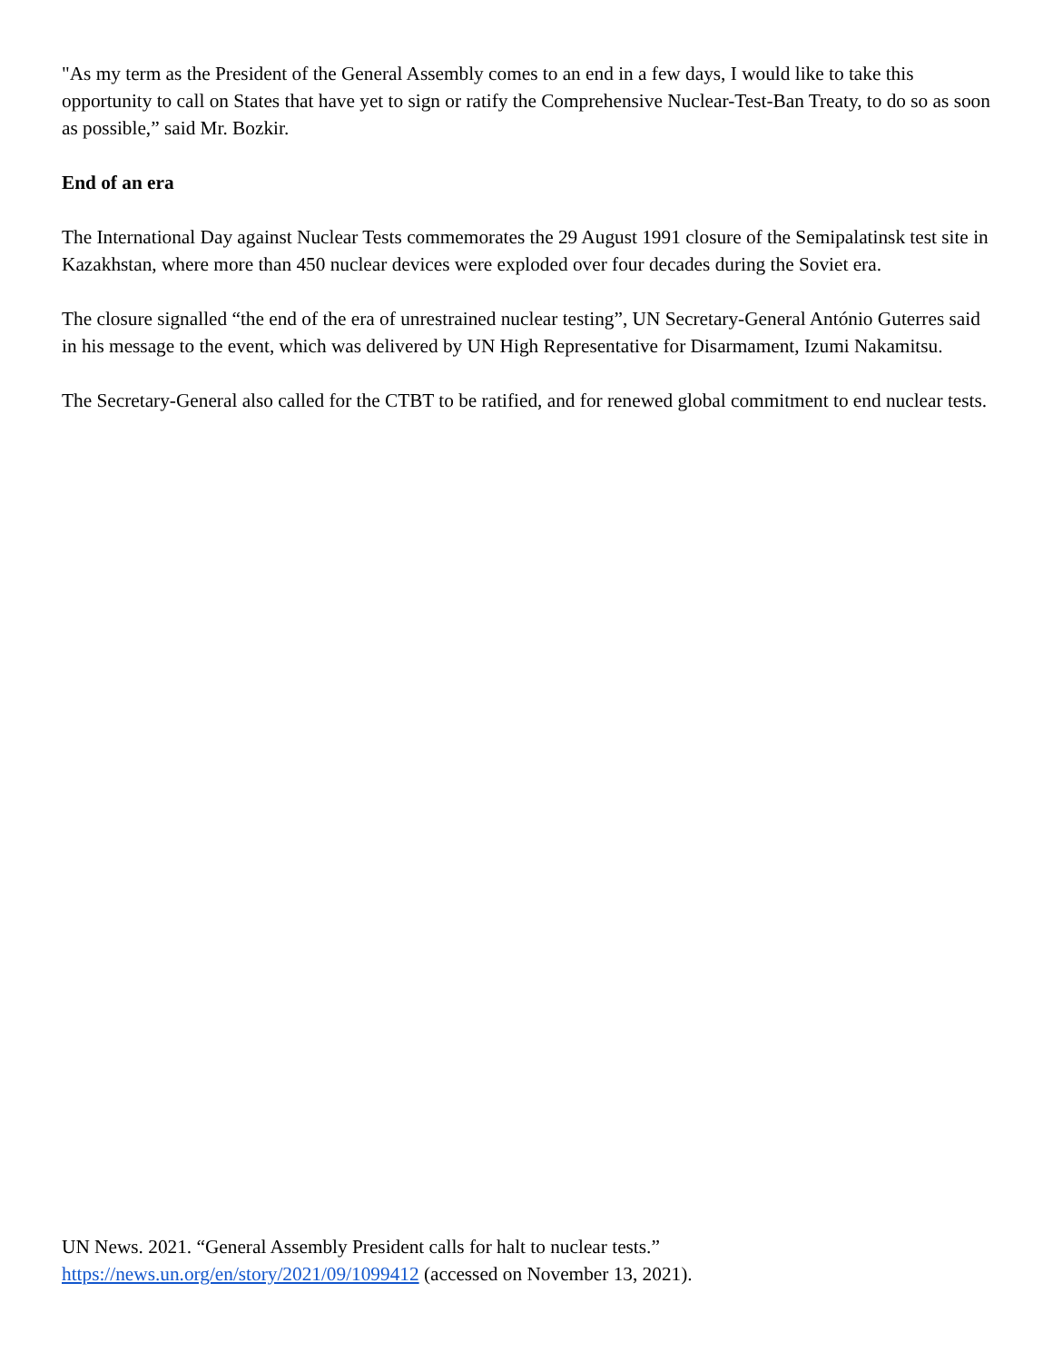"As my term as the President of the General Assembly comes to an end in a few days, I would like to take this opportunity to call on States that have yet to sign or ratify the Comprehensive Nuclear-Test-Ban Treaty, to do so as soon as possible,” said Mr. Bozkir.
End of an era
The International Day against Nuclear Tests commemorates the 29 August 1991 closure of the Semipalatinsk test site in Kazakhstan, where more than 450 nuclear devices were exploded over four decades during the Soviet era.
The closure signalled “the end of the era of unrestrained nuclear testing”, UN Secretary-General António Guterres said in his message to the event, which was delivered by UN High Representative for Disarmament, Izumi Nakamitsu.
The Secretary-General also called for the CTBT to be ratified, and for renewed global commitment to end nuclear tests.
UN News. 2021. “General Assembly President calls for halt to nuclear tests.”
https://news.un.org/en/story/2021/09/1099412 (accessed on November 13, 2021).